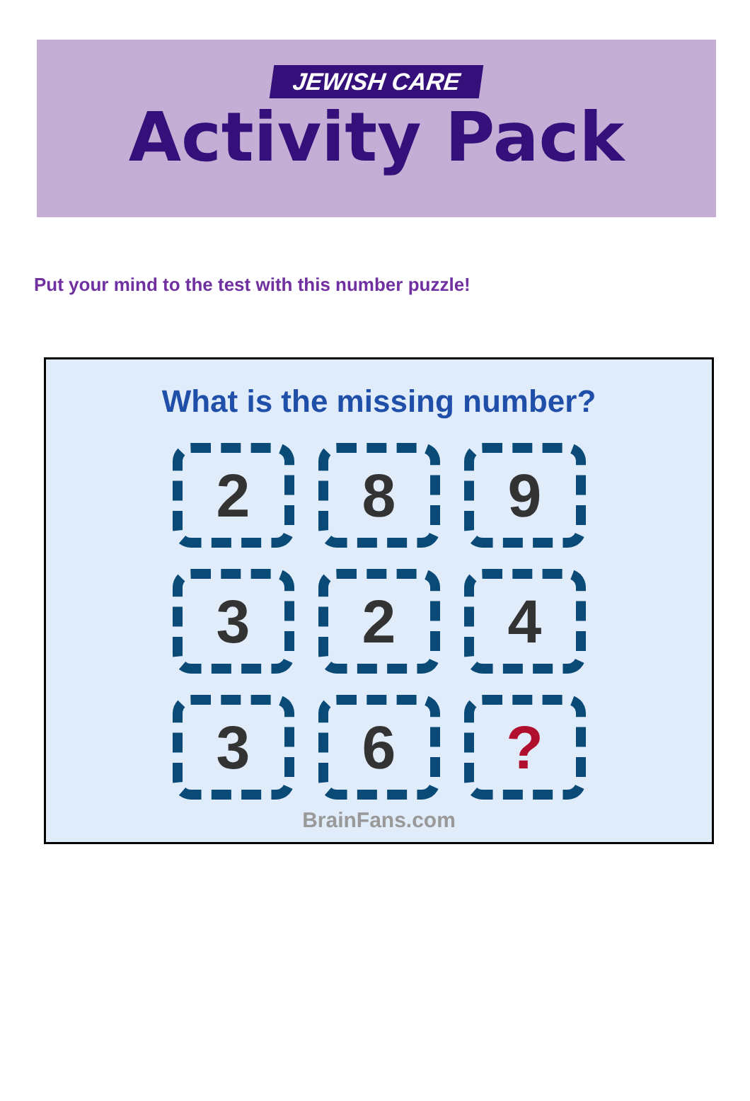JEWISH CARE
Activity Pack
Put your mind to the test with this number puzzle!
What is the missing number?
2
8
9
3
2
4
3
6
?
BrainFans.com